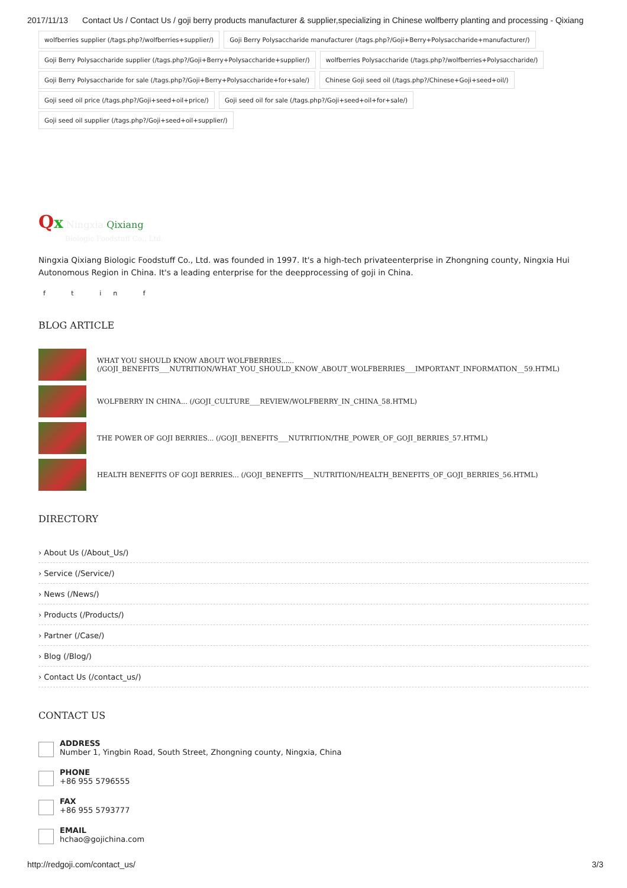2017/11/13 Contact Us / Contact Us / goji berry products manufacturer & supplier,specializing in Chinese wolfberry planting and processing - Qixiang
wolfberries supplier (/tags.php?/wolfberries+supplier/) Goji Berry Polysaccharide manufacturer (/tags.php?/Goji+Berry+Polysaccharide+manufacturer/) Goji Berry Polysaccharide supplier (/tags.php?/Goji+Berry+Polysaccharide+supplier/) wolfberries Polysaccharide (/tags.php?/wolfberries+Polysaccharide/) Goji Berry Polysaccharide for sale (/tags.php?/Goji+Berry+Polysaccharide+for+sale/) Chinese Goji seed oil (/tags.php?/Chinese+Goji+seed+oil/) Goji seed oil price (/tags.php?/Goji+seed+oil+price/) Goji seed oil for sale (/tags.php?/Goji+seed+oil+for+sale/) Goji seed oil supplier (/tags.php?/Goji+seed+oil+supplier/)
Qx Ningxia Qixiang
Biologic Foodstuff Co., Ltd.
Ningxia Qixiang Biologic Foodstuff Co., Ltd. was founded in 1997. It's a high-tech privateenterprise in Zhongning county, Ningxia Hui Autonomous Region in China. It's a leading enterprise for the deepprocessing of goji in China.
f t in f
BLOG ARTICLE
WHAT YOU SHOULD KNOW ABOUT WOLFBERRIES......
(/GOJI_BENEFITS___NUTRITION/WHAT_YOU_SHOULD_KNOW_ABOUT_WOLFBERRIES___IMPORTANT_INFORMATION__59.HTML)
WOLFBERRY IN CHINA... (/GOJI_CULTURE___REVIEW/WOLFBERRY_IN_CHINA_58.HTML)
THE POWER OF GOJI BERRIES... (/GOJI_BENEFITS___NUTRITION/THE_POWER_OF_GOJI_BERRIES_57.HTML)
HEALTH BENEFITS OF GOJI BERRIES... (/GOJI_BENEFITS___NUTRITION/HEALTH_BENEFITS_OF_GOJI_BERRIES_56.HTML)
DIRECTORY
› About Us (/About_Us/)
› Service (/Service/)
› News (/News/)
› Products (/Products/)
› Partner (/Case/)
› Blog (/Blog/)
› Contact Us (/contact_us/)
CONTACT US
ADDRESS
Number 1, Yingbin Road, South Street, Zhongning county, Ningxia, China
PHONE
+86 955 5796555
FAX
+86 955 5793777
EMAIL
hchao@gojichina.com
http://redgoji.com/contact_us/ 3/3